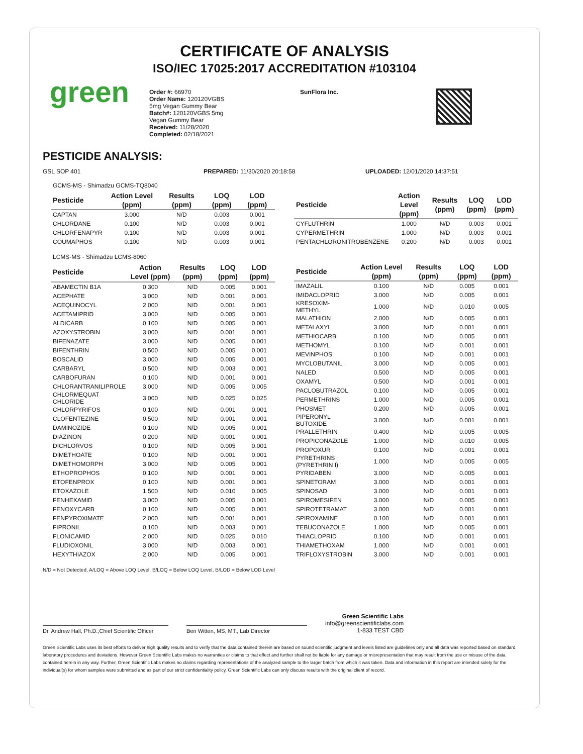CERTIFICATE OF ANALYSIS
ISO/IEC 17025:2017 ACCREDITATION #103104
green
Order #: 66970
Order Name: 120120VGBS
5mg Vegan Gummy Bear
Batch#: 120120VGBS 5mg
Vegan Gummy Bear
Received: 11/28/2020
Completed: 02/18/2021
SunFlora Inc.
PESTICIDE ANALYSIS:
GSL SOP 401 PREPARED: 11/30/2020 20:18:58 UPLOADED: 12/01/2020 14:37:51
GCMS-MS - Shimadzu GCMS-TQ8040
| Pesticide | Action Level (ppm) | Results (ppm) | LOQ (ppm) | LOD (ppm) |
| --- | --- | --- | --- | --- |
| CAPTAN | 3.000 | N/D | 0.003 | 0.001 |
| CHLORDANE | 0.100 | N/D | 0.003 | 0.001 |
| CHLORFENAPYR | 0.100 | N/D | 0.003 | 0.001 |
| COUMAPHOS | 0.100 | N/D | 0.003 | 0.001 |
| Pesticide | Action Level (ppm) | Results (ppm) | LOQ (ppm) | LOD (ppm) |
| --- | --- | --- | --- | --- |
| CYFLUTHRIN | 1.000 | N/D | 0.003 | 0.001 |
| CYPERMETHRIN | 1.000 | N/D | 0.003 | 0.001 |
| PENTACHLORONITROBENZENE | 0.200 | N/D | 0.003 | 0.001 |
LCMS-MS - Shimadzu LCMS-8060
| Pesticide | Action Level (ppm) | Results (ppm) | LOQ (ppm) | LOD (ppm) |
| --- | --- | --- | --- | --- |
| ABAMECTIN B1A | 0.300 | N/D | 0.005 | 0.001 |
| ACEPHATE | 3.000 | N/D | 0.001 | 0.001 |
| ACEQUINOCYL | 2.000 | N/D | 0.001 | 0.001 |
| ACETAMIPRID | 3.000 | N/D | 0.005 | 0.001 |
| ALDICARB | 0.100 | N/D | 0.005 | 0.001 |
| AZOXYSTROBIN | 3.000 | N/D | 0.001 | 0.001 |
| BIFENAZATE | 3.000 | N/D | 0.005 | 0.001 |
| BIFENTHRIN | 0.500 | N/D | 0.005 | 0.001 |
| BOSCALID | 3.000 | N/D | 0.005 | 0.001 |
| CARBARYL | 0.500 | N/D | 0.003 | 0.001 |
| CARBOFURAN | 0.100 | N/D | 0.001 | 0.001 |
| CHLORANTRANILIPROLE | 3.000 | N/D | 0.005 | 0.005 |
| CHLORMEQUAT CHLORIDE | 3.000 | N/D | 0.025 | 0.025 |
| CHLORPYRIFOS | 0.100 | N/D | 0.001 | 0.001 |
| CLOFENTEZINE | 0.500 | N/D | 0.001 | 0.001 |
| DAMINOZIDE | 0.100 | N/D | 0.005 | 0.001 |
| DIAZINON | 0.200 | N/D | 0.001 | 0.001 |
| DICHLORVOS | 0.100 | N/D | 0.005 | 0.001 |
| DIMETHOATE | 0.100 | N/D | 0.001 | 0.001 |
| DIMETHOMORPH | 3.000 | N/D | 0.005 | 0.001 |
| ETHOPROPHOS | 0.100 | N/D | 0.001 | 0.001 |
| ETOFENPROX | 0.100 | N/D | 0.001 | 0.001 |
| ETOXAZOLE | 1.500 | N/D | 0.010 | 0.005 |
| FENHEXAMID | 3.000 | N/D | 0.005 | 0.001 |
| FENOXYCARB | 0.100 | N/D | 0.005 | 0.001 |
| FENPYROXIMATE | 2.000 | N/D | 0.001 | 0.001 |
| FIPRONIL | 0.100 | N/D | 0.003 | 0.001 |
| FLONICAMID | 2.000 | N/D | 0.025 | 0.010 |
| FLUDIOXONIL | 3.000 | N/D | 0.003 | 0.001 |
| HEXYTHIAZOX | 2.000 | N/D | 0.005 | 0.001 |
| Pesticide | Action Level (ppm) | Results (ppm) | LOQ (ppm) | LOD (ppm) |
| --- | --- | --- | --- | --- |
| IMAZALIL | 0.100 | N/D | 0.005 | 0.001 |
| IMIDACLOPRID | 3.000 | N/D | 0.005 | 0.001 |
| KRESOXIM-METHYL | 1.000 | N/D | 0.010 | 0.005 |
| MALATHION | 2.000 | N/D | 0.005 | 0.001 |
| METALAXYL | 3.000 | N/D | 0.001 | 0.001 |
| METHIOCARB | 0.100 | N/D | 0.005 | 0.001 |
| METHOMYL | 0.100 | N/D | 0.001 | 0.001 |
| MEVINPHOS | 0.100 | N/D | 0.001 | 0.001 |
| MYCLOBUTANIL | 3.000 | N/D | 0.005 | 0.001 |
| NALED | 0.500 | N/D | 0.005 | 0.001 |
| OXAMYL | 0.500 | N/D | 0.001 | 0.001 |
| PACLOBUTRAZOL | 0.100 | N/D | 0.005 | 0.001 |
| PERMETHRINS | 1.000 | N/D | 0.005 | 0.001 |
| PHOSMET | 0.200 | N/D | 0.005 | 0.001 |
| PIPERONYL BUTOXIDE | 3.000 | N/D | 0.001 | 0.001 |
| PRALLETHRIN | 0.400 | N/D | 0.005 | 0.005 |
| PROPICONAZOLE | 1.000 | N/D | 0.010 | 0.005 |
| PROPOXUR | 0.100 | N/D | 0.001 | 0.001 |
| PYRETHRINS (PYRETHRIN I) | 1.000 | N/D | 0.005 | 0.005 |
| PYRIDABEN | 3.000 | N/D | 0.005 | 0.001 |
| SPINETORAM | 3.000 | N/D | 0.001 | 0.001 |
| SPINOSAD | 3.000 | N/D | 0.001 | 0.001 |
| SPIROMESIFEN | 3.000 | N/D | 0.005 | 0.001 |
| SPIROTETRAMAT | 3.000 | N/D | 0.001 | 0.001 |
| SPIROXAMINE | 0.100 | N/D | 0.001 | 0.001 |
| TEBUCONAZOLE | 1.000 | N/D | 0.005 | 0.001 |
| THIACLOPRID | 0.100 | N/D | 0.001 | 0.001 |
| THIAMETHOXAM | 1.000 | N/D | 0.001 | 0.001 |
| TRIFLOXYSTROBIN | 3.000 | N/D | 0.001 | 0.001 |
N/D = Not Detected, A/LOQ = Above LOQ Level, B/LOQ = Below LOQ Level, B/LOD = Below LOD Level
Dr. Andrew Hall, Ph.D.,Chief Scientific Officer
Ben Witten, MS, MT., Lab Director
Green Scientific Labs
info@greenscientificlabs.com
1-833 TEST CBD
Green Scientific Labs uses its best efforts to deliver high quality results and to verify that the data contained therein are based on sound scientific judgment and levels listed are guidelines only and all data was reported based on standard laboratory procedures and deviations. However Green Scientific Labs makes no warranties or claims to that effect and further shall not be liable for any damage or misrepresentation that may result from the use or misuse of the data contained herein in any way. Further, Green Scientific Labs makes no claims regarding representations of the analyzed sample to the larger batch from which it was taken. Data and information in this report are intended solely for the individual(s) for whom samples were submitted and as part of our strict confidentiality policy, Green Scientific Labs can only discuss results with the original client of record.